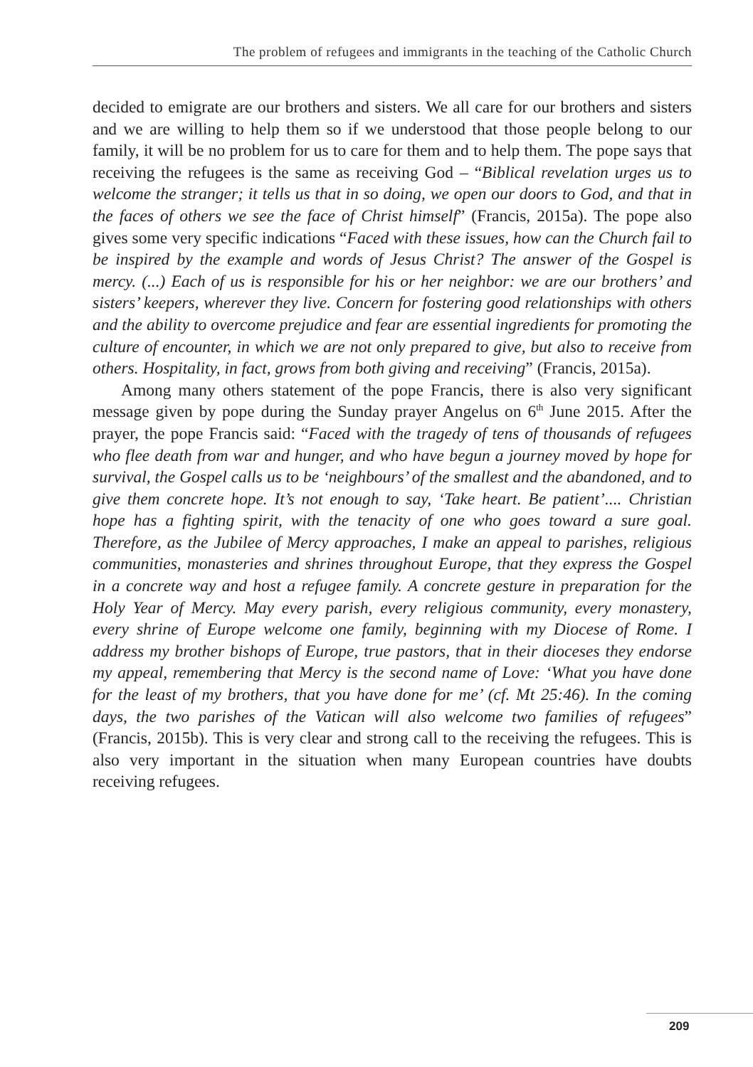The problem of refugees and immigrants in the teaching of the Catholic Church
decided to emigrate are our brothers and sisters. We all care for our brothers and sisters and we are willing to help them so if we understood that those people belong to our family, it will be no problem for us to care for them and to help them. The pope says that receiving the refugees is the same as receiving God – “Biblical revelation urges us to welcome the stranger; it tells us that in so doing, we open our doors to God, and that in the faces of others we see the face of Christ himself” (Francis, 2015a). The pope also gives some very specific indications “Faced with these issues, how can the Church fail to be inspired by the example and words of Jesus Christ? The answer of the Gospel is mercy. (...) Each of us is responsible for his or her neighbor: we are our brothers’ and sisters’ keepers, wherever they live. Concern for fostering good relationships with others and the ability to overcome prejudice and fear are essential ingredients for promoting the culture of encounter, in which we are not only prepared to give, but also to receive from others. Hospitality, in fact, grows from both giving and receiving” (Francis, 2015a).
Among many others statement of the pope Francis, there is also very significant message given by pope during the Sunday prayer Angelus on 6<sup>th</sup> June 2015. After the prayer, the pope Francis said: “Faced with the tragedy of tens of thousands of refugees who flee death from war and hunger, and who have begun a journey moved by hope for survival, the Gospel calls us to be ‘neighbours’ of the smallest and the abandoned, and to give them concrete hope. It’s not enough to say, ‘Take heart. Be patient’.... Christian hope has a fighting spirit, with the tenacity of one who goes toward a sure goal. Therefore, as the Jubilee of Mercy approaches, I make an appeal to parishes, religious communities, monasteries and shrines throughout Europe, that they express the Gospel in a concrete way and host a refugee family. A concrete gesture in preparation for the Holy Year of Mercy. May every parish, every religious community, every monastery, every shrine of Europe welcome one family, beginning with my Diocese of Rome. I address my brother bishops of Europe, true pastors, that in their dioceses they endorse my appeal, remembering that Mercy is the second name of Love: ‘What you have done for the least of my brothers, that you have done for me’ (cf. Mt 25:46). In the coming days, the two parishes of the Vatican will also welcome two families of refugees” (Francis, 2015b). This is very clear and strong call to the receiving the refugees. This is also very important in the situation when many European countries have doubts receiving refugees.
209